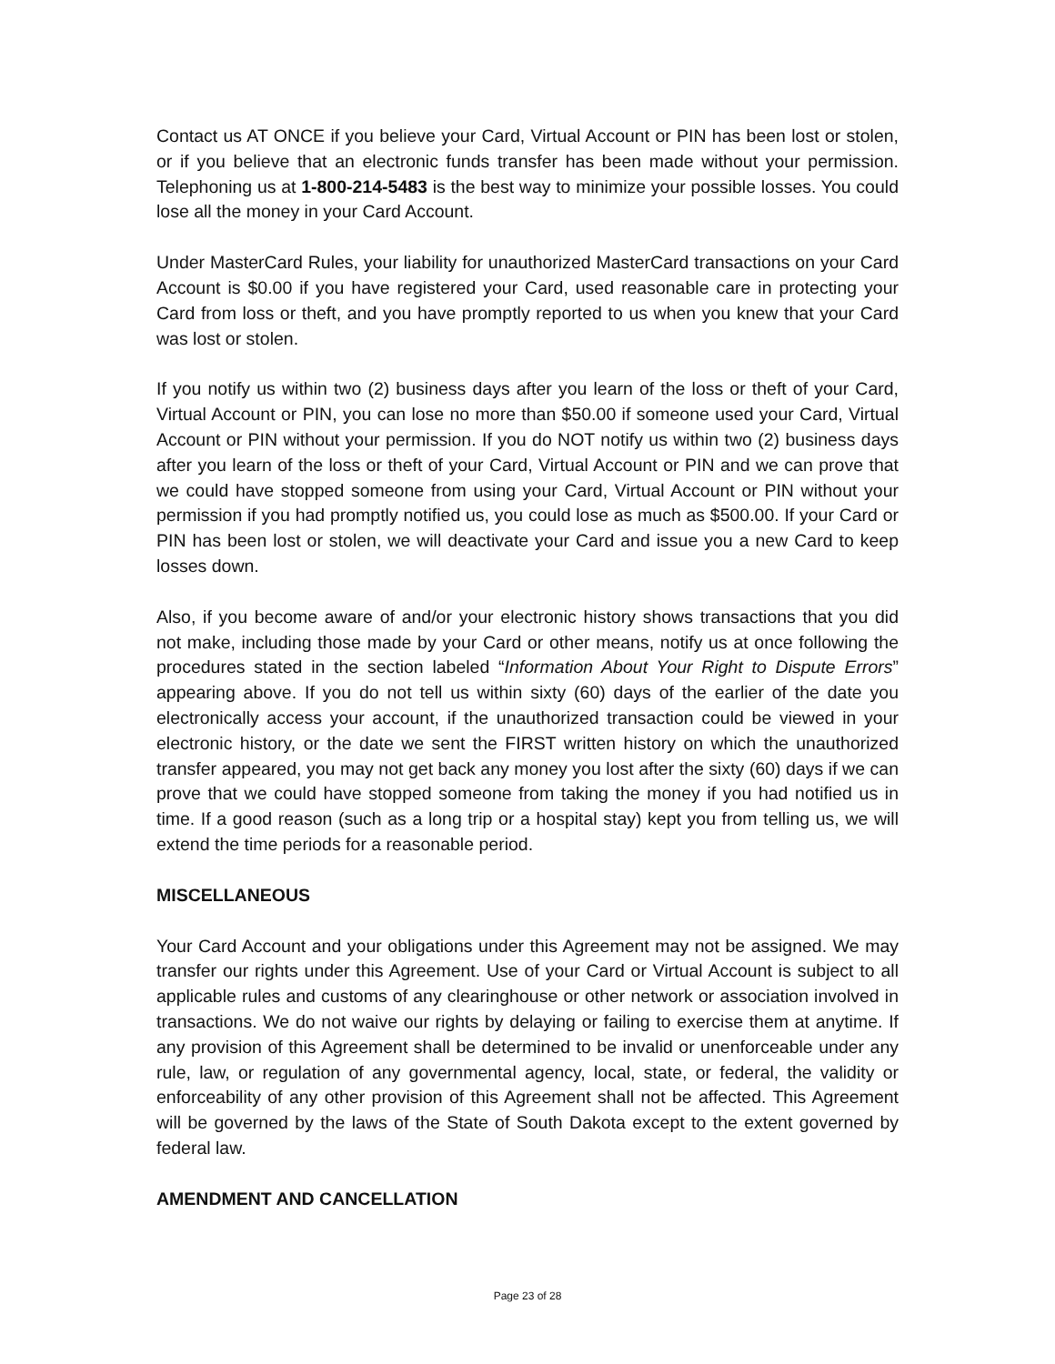Contact us AT ONCE if you believe your Card, Virtual Account or PIN has been lost or stolen, or if you believe that an electronic funds transfer has been made without your permission. Telephoning us at 1-800-214-5483 is the best way to minimize your possible losses. You could lose all the money in your Card Account.
Under MasterCard Rules, your liability for unauthorized MasterCard transactions on your Card Account is $0.00 if you have registered your Card, used reasonable care in protecting your Card from loss or theft, and you have promptly reported to us when you knew that your Card was lost or stolen.
If you notify us within two (2) business days after you learn of the loss or theft of your Card, Virtual Account or PIN, you can lose no more than $50.00 if someone used your Card, Virtual Account or PIN without your permission. If you do NOT notify us within two (2) business days after you learn of the loss or theft of your Card, Virtual Account or PIN and we can prove that we could have stopped someone from using your Card, Virtual Account or PIN without your permission if you had promptly notified us, you could lose as much as $500.00. If your Card or PIN has been lost or stolen, we will deactivate your Card and issue you a new Card to keep losses down.
Also, if you become aware of and/or your electronic history shows transactions that you did not make, including those made by your Card or other means, notify us at once following the procedures stated in the section labeled “Information About Your Right to Dispute Errors” appearing above. If you do not tell us within sixty (60) days of the earlier of the date you electronically access your account, if the unauthorized transaction could be viewed in your electronic history, or the date we sent the FIRST written history on which the unauthorized transfer appeared, you may not get back any money you lost after the sixty (60) days if we can prove that we could have stopped someone from taking the money if you had notified us in time. If a good reason (such as a long trip or a hospital stay) kept you from telling us, we will extend the time periods for a reasonable period.
MISCELLANEOUS
Your Card Account and your obligations under this Agreement may not be assigned. We may transfer our rights under this Agreement. Use of your Card or Virtual Account is subject to all applicable rules and customs of any clearinghouse or other network or association involved in transactions. We do not waive our rights by delaying or failing to exercise them at anytime. If any provision of this Agreement shall be determined to be invalid or unenforceable under any rule, law, or regulation of any governmental agency, local, state, or federal, the validity or enforceability of any other provision of this Agreement shall not be affected. This Agreement will be governed by the laws of the State of South Dakota except to the extent governed by federal law.
AMENDMENT AND CANCELLATION
Page 23 of 28